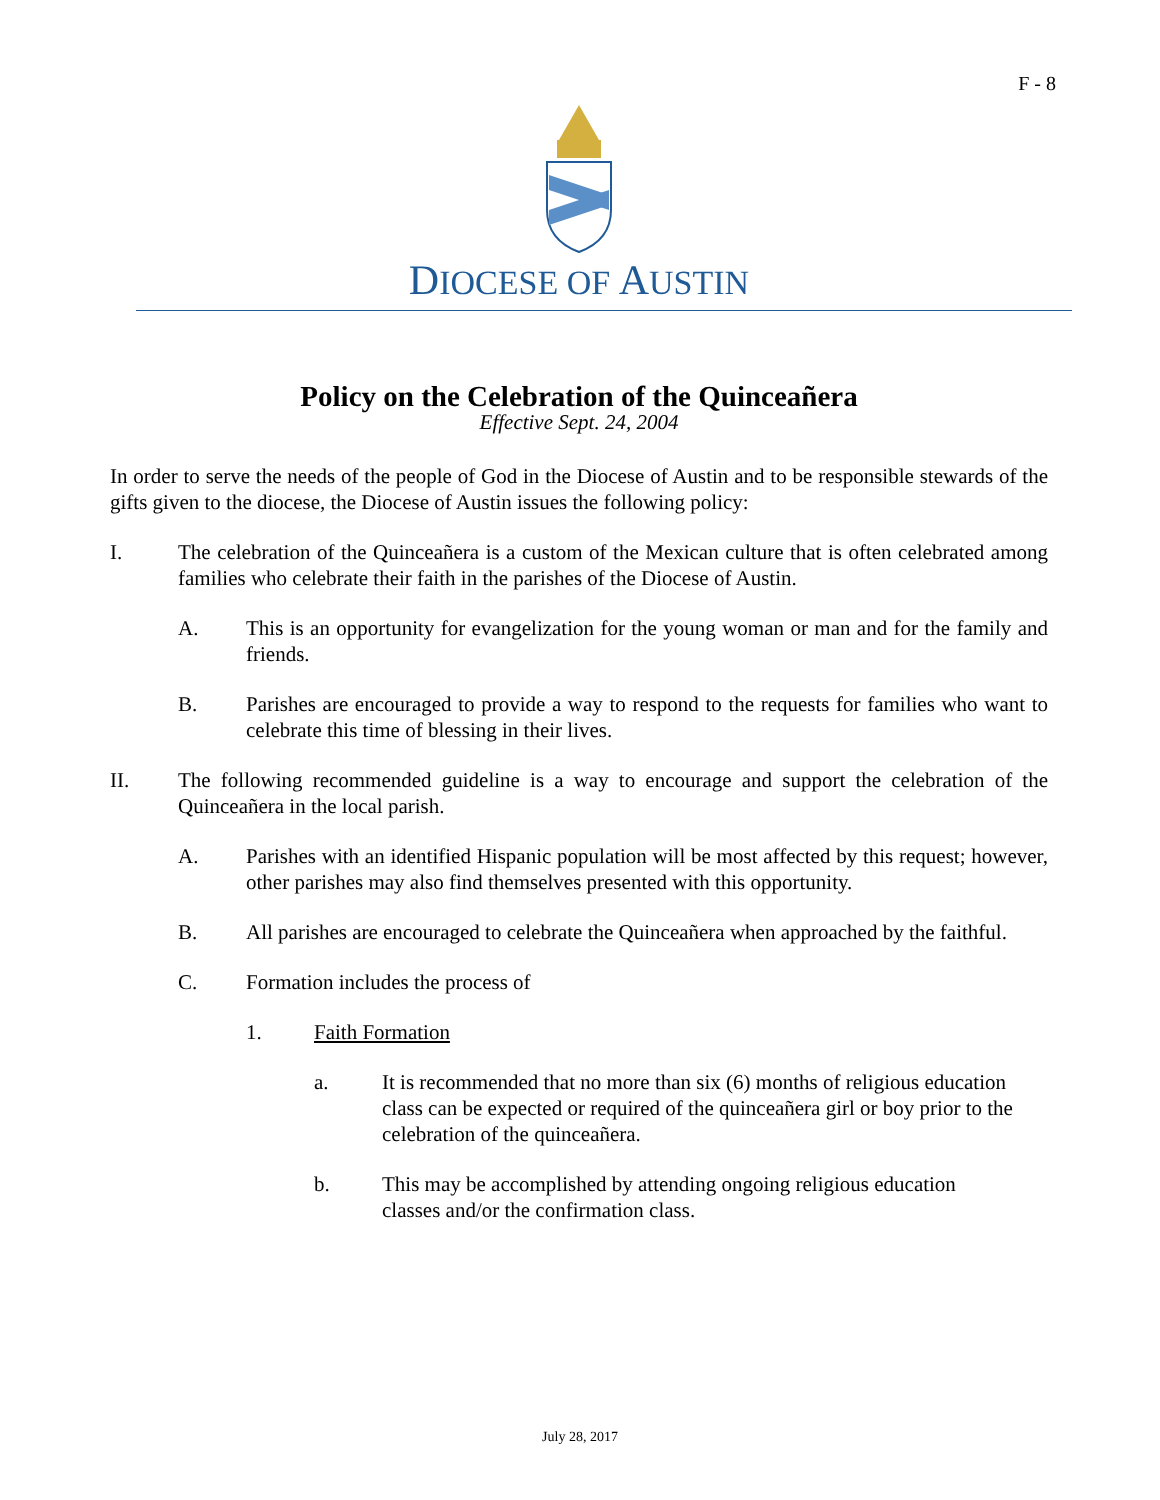F - 8
DIOCESE OF AUSTIN
Policy on the Celebration of the Quinceañera
Effective Sept. 24, 2004
In order to serve the needs of the people of God in the Diocese of Austin and to be responsible stewards of the gifts given to the diocese, the Diocese of Austin issues the following policy:
I. The celebration of the Quinceañera is a custom of the Mexican culture that is often celebrated among families who celebrate their faith in the parishes of the Diocese of Austin.
A. This is an opportunity for evangelization for the young woman or man and for the family and friends.
B. Parishes are encouraged to provide a way to respond to the requests for families who want to celebrate this time of blessing in their lives.
II. The following recommended guideline is a way to encourage and support the celebration of the Quinceañera in the local parish.
A. Parishes with an identified Hispanic population will be most affected by this request; however, other parishes may also find themselves presented with this opportunity.
B. All parishes are encouraged to celebrate the Quinceañera when approached by the faithful.
C. Formation includes the process of
1. Faith Formation
a. It is recommended that no more than six (6) months of religious education class can be expected or required of the quinceañera girl or boy prior to the celebration of the quinceañera.
b. This may be accomplished by attending ongoing religious education classes and/or the confirmation class.
July 28, 2017